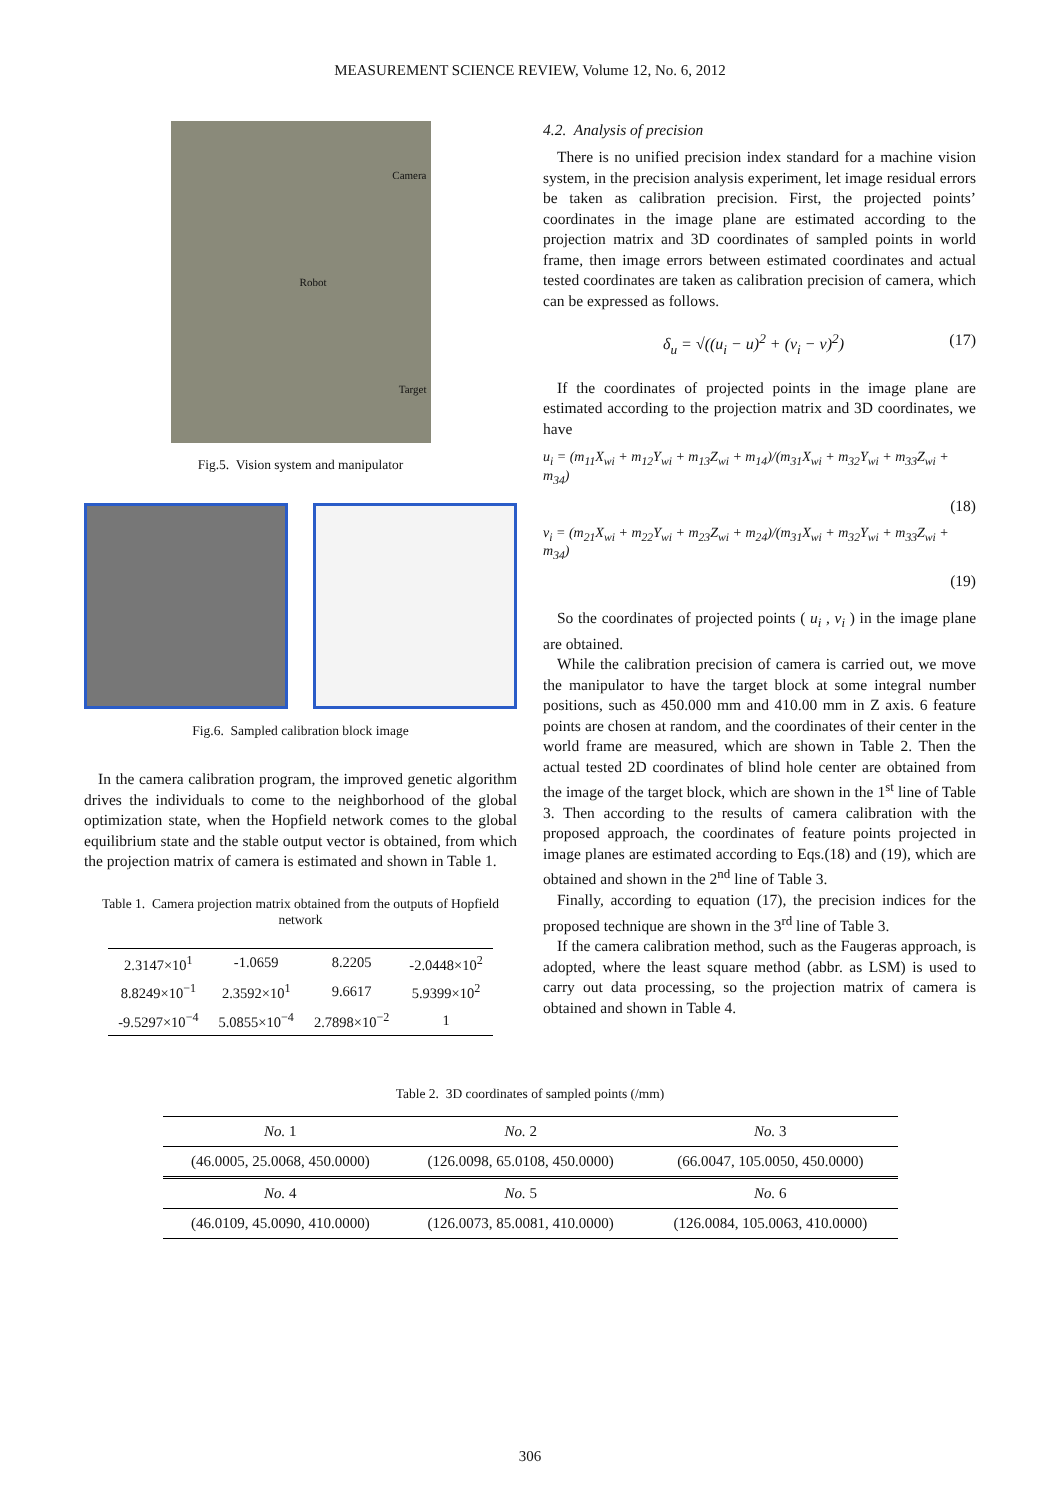MEASUREMENT SCIENCE REVIEW, Volume 12, No. 6, 2012
Camera
Robot
Target
Fig.5. Vision system and manipulator
Fig.6. Sampled calibration block image
In the camera calibration program, the improved genetic algorithm drives the individuals to come to the neighborhood of the global optimization state, when the Hopfield network comes to the global equilibrium state and the stable output vector is obtained, from which the projection matrix of camera is estimated and shown in Table 1.
Table 1. Camera projection matrix obtained from the outputs of Hopfield network
| 2.3147×10<sup>1</sup> | -1.0659 | 8.2205 | -2.0448×10<sup>2</sup> |
| 8.8249×10<sup>−1</sup> | 2.3592×10<sup>1</sup> | 9.6617 | 5.9399×10<sup>2</sup> |
| -9.5297×10<sup>−4</sup> | 5.0855×10<sup>−4</sup> | 2.7898×10<sup>−2</sup> | 1 |
4.2. Analysis of precision
There is no unified precision index standard for a machine vision system, in the precision analysis experiment, let image residual errors be taken as calibration precision. First, the projected points’ coordinates in the image plane are estimated according to the projection matrix and 3D coordinates of sampled points in world frame, then image errors between estimated coordinates and actual tested coordinates are taken as calibration precision of camera, which can be expressed as follows.
δ<sub>u</sub> = √((u<sub>i</sub> − u)<sup>2</sup> + (v<sub>i</sub> − v)<sup>2</sup>) (17)
If the coordinates of projected points in the image plane are estimated according to the projection matrix and 3D coordinates, we have
u<sub>i</sub> = (m<sub>11</sub>X<sub>wi</sub> + m<sub>12</sub>Y<sub>wi</sub> + m<sub>13</sub>Z<sub>wi</sub> + m<sub>14</sub>)/(m<sub>31</sub>X<sub>wi</sub> + m<sub>32</sub>Y<sub>wi</sub> + m<sub>33</sub>Z<sub>wi</sub> + m<sub>34</sub>)
(18)
v<sub>i</sub> = (m<sub>21</sub>X<sub>wi</sub> + m<sub>22</sub>Y<sub>wi</sub> + m<sub>23</sub>Z<sub>wi</sub> + m<sub>24</sub>)/(m<sub>31</sub>X<sub>wi</sub> + m<sub>32</sub>Y<sub>wi</sub> + m<sub>33</sub>Z<sub>wi</sub> + m<sub>34</sub>)
(19)
So the coordinates of projected points ( u<sub>i</sub> , v<sub>i</sub> ) in the image plane are obtained.
While the calibration precision of camera is carried out, we move the manipulator to have the target block at some integral number positions, such as 450.000 mm and 410.00 mm in Z axis. 6 feature points are chosen at random, and the coordinates of their center in the world frame are measured, which are shown in Table 2. Then the actual tested 2D coordinates of blind hole center are obtained from the image of the target block, which are shown in the 1<sup>st</sup> line of Table 3. Then according to the results of camera calibration with the proposed approach, the coordinates of feature points projected in image planes are estimated according to Eqs.(18) and (19), which are obtained and shown in the 2<sup>nd</sup> line of Table 3.
Finally, according to equation (17), the precision indices for the proposed technique are shown in the 3<sup>rd</sup> line of Table 3.
If the camera calibration method, such as the Faugeras approach, is adopted, where the least square method (abbr. as LSM) is used to carry out data processing, so the projection matrix of camera is obtained and shown in Table 4.
Table 2. 3D coordinates of sampled points (/mm)
| No. 1 | No. 2 | No. 3 |
| (46.0005, 25.0068, 450.0000) | (126.0098, 65.0108, 450.0000) | (66.0047, 105.0050, 450.0000) |
| No. 4 | No. 5 | No. 6 |
| (46.0109, 45.0090, 410.0000) | (126.0073, 85.0081, 410.0000) | (126.0084, 105.0063, 410.0000) |
306